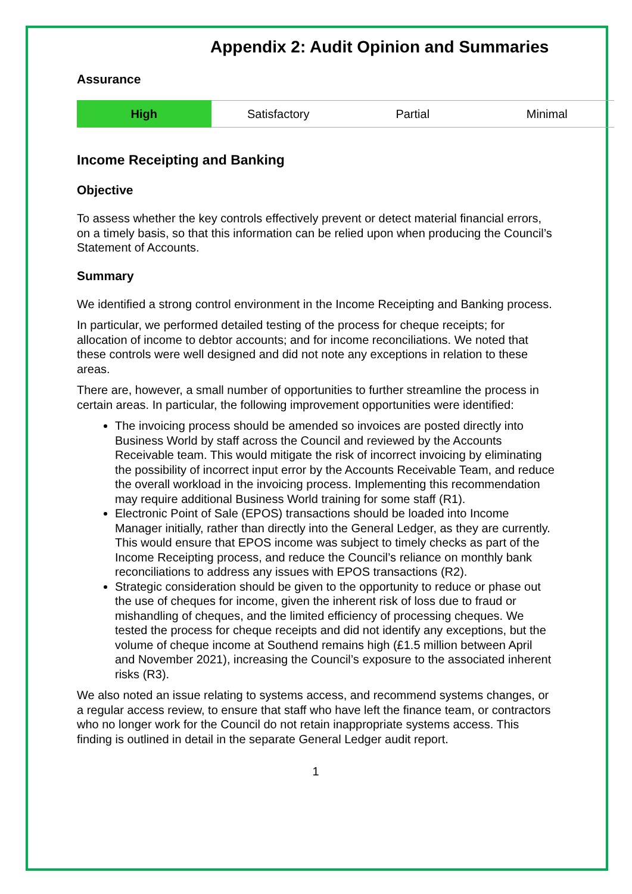Appendix 2: Audit Opinion and Summaries
Assurance
High Satisfactory Partial Minimal
Income Receipting and Banking
Objective
To assess whether the key controls effectively prevent or detect material financial errors, on a timely basis, so that this information can be relied upon when producing the Council’s Statement of Accounts.
Summary
We identified a strong control environment in the Income Receipting and Banking process.
In particular, we performed detailed testing of the process for cheque receipts; for allocation of income to debtor accounts; and for income reconciliations. We noted that these controls were well designed and did not note any exceptions in relation to these areas.
There are, however, a small number of opportunities to further streamline the process in certain areas. In particular, the following improvement opportunities were identified:
The invoicing process should be amended so invoices are posted directly into Business World by staff across the Council and reviewed by the Accounts Receivable team. This would mitigate the risk of incorrect invoicing by eliminating the possibility of incorrect input error by the Accounts Receivable Team, and reduce the overall workload in the invoicing process. Implementing this recommendation may require additional Business World training for some staff (R1).
Electronic Point of Sale (EPOS) transactions should be loaded into Income Manager initially, rather than directly into the General Ledger, as they are currently. This would ensure that EPOS income was subject to timely checks as part of the Income Receipting process, and reduce the Council’s reliance on monthly bank reconciliations to address any issues with EPOS transactions (R2).
Strategic consideration should be given to the opportunity to reduce or phase out the use of cheques for income, given the inherent risk of loss due to fraud or mishandling of cheques, and the limited efficiency of processing cheques. We tested the process for cheque receipts and did not identify any exceptions, but the volume of cheque income at Southend remains high (£1.5 million between April and November 2021), increasing the Council’s exposure to the associated inherent risks (R3).
We also noted an issue relating to systems access, and recommend systems changes, or a regular access review, to ensure that staff who have left the finance team, or contractors who no longer work for the Council do not retain inappropriate systems access. This finding is outlined in detail in the separate General Ledger audit report.
1